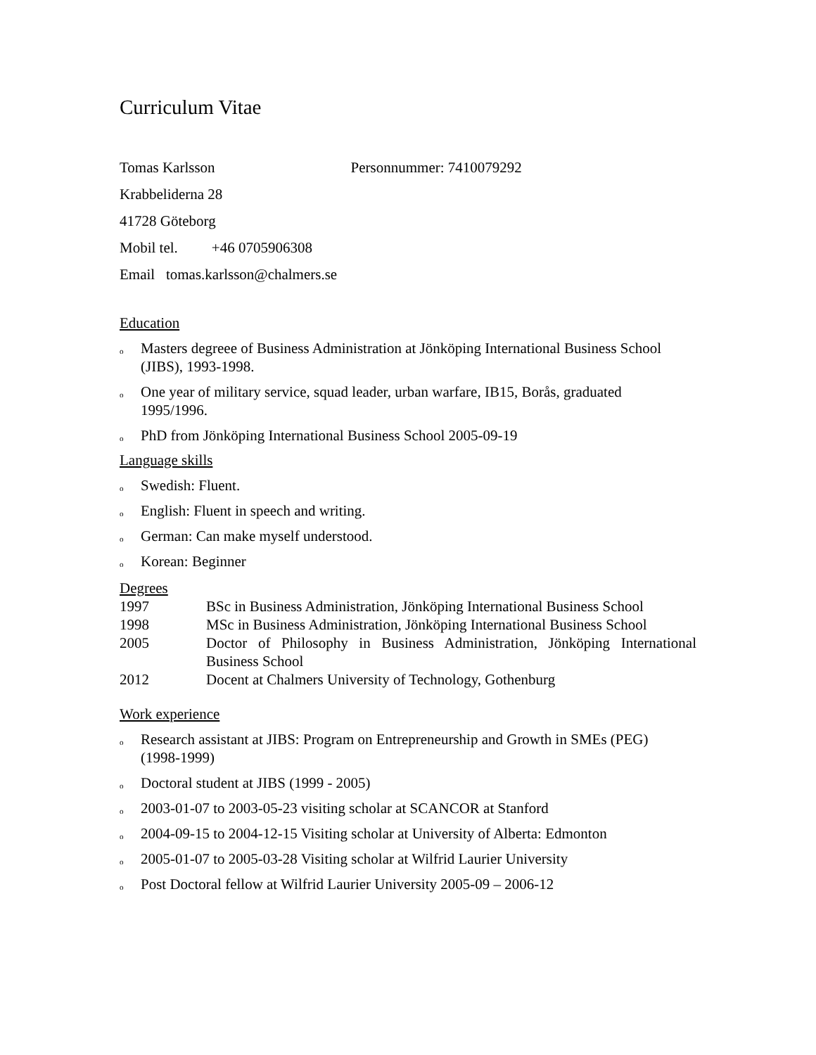Curriculum Vitae
Tomas Karlsson Personnummer: 7410079292
Krabbeliderna 28
41728 Göteborg
Mobil tel. +46 0705906308
Email tomas.karlsson@chalmers.se
Education
o Masters degreee of Business Administration at Jönköping International Business School (JIBS), 1993-1998.
o One year of military service, squad leader, urban warfare, IB15, Borås, graduated 1995/1996.
o PhD from Jönköping International Business School 2005-09-19
Language skills
o Swedish: Fluent.
o English: Fluent in speech and writing.
o German: Can make myself understood.
o Korean: Beginner
Degrees
| 1997 | BSc in Business Administration, Jönköping International Business School |
| 1998 | MSc in Business Administration, Jönköping International Business School |
| 2005 | Doctor of Philosophy in Business Administration, Jönköping International Business School |
| 2012 | Docent at Chalmers University of Technology, Gothenburg |
Work experience
o Research assistant at JIBS: Program on Entrepreneurship and Growth in SMEs (PEG) (1998-1999)
o Doctoral student at JIBS (1999 - 2005)
o 2003-01-07 to 2003-05-23 visiting scholar at SCANCOR at Stanford
o 2004-09-15 to 2004-12-15 Visiting scholar at University of Alberta: Edmonton
o 2005-01-07 to 2005-03-28 Visiting scholar at Wilfrid Laurier University
o Post Doctoral fellow at Wilfrid Laurier University 2005-09 – 2006-12